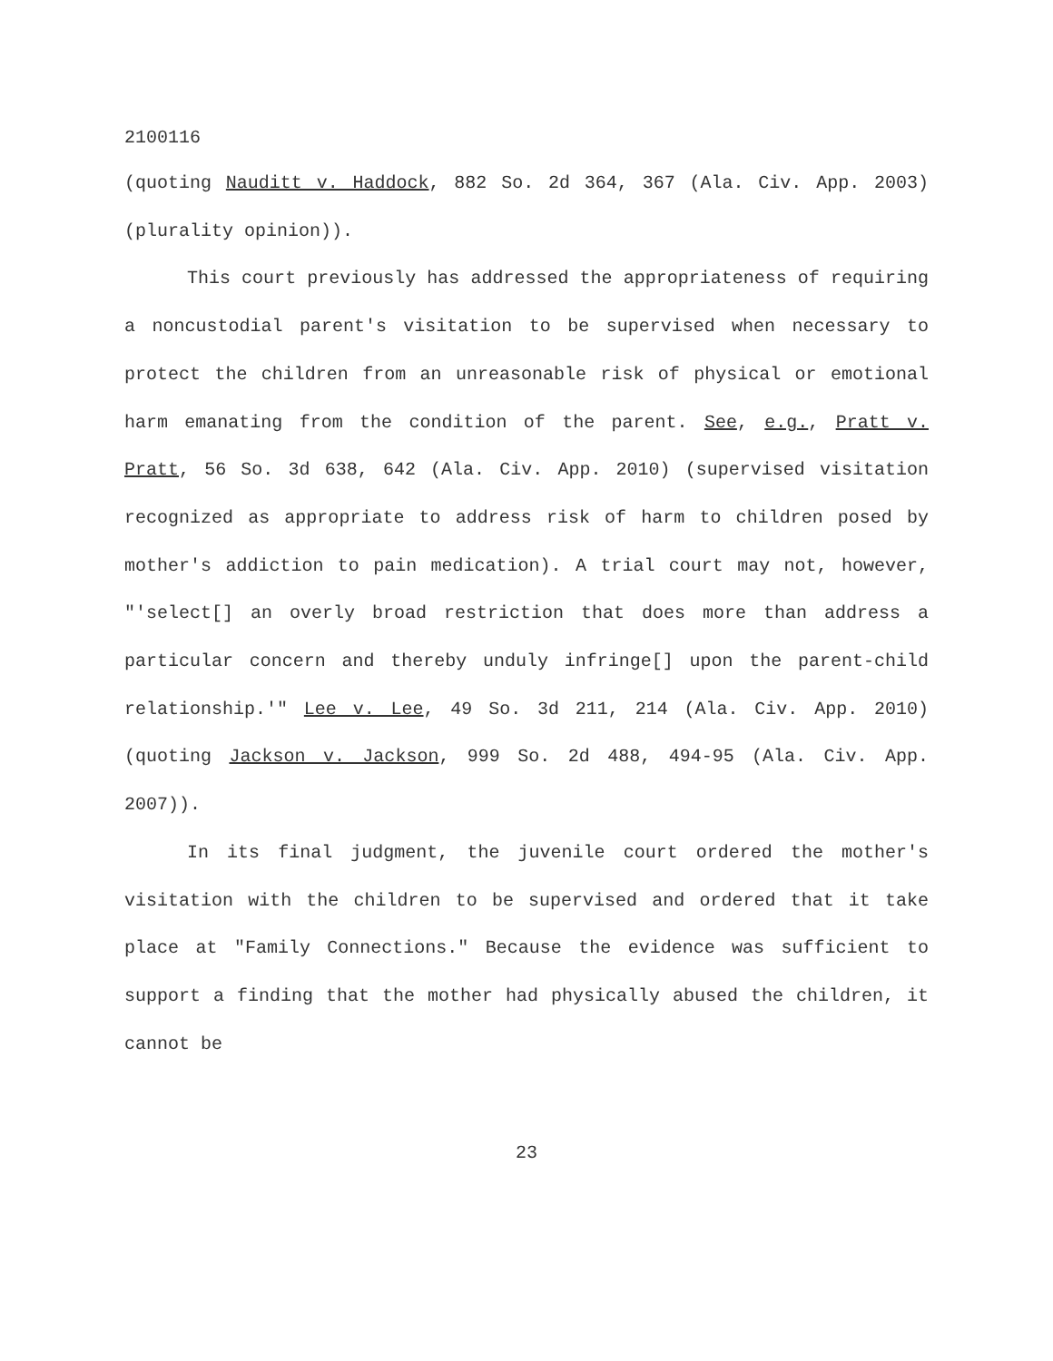2100116
(quoting Nauditt v. Haddock, 882 So. 2d 364, 367 (Ala. Civ. App. 2003) (plurality opinion)).
This court previously has addressed the appropriateness of requiring a noncustodial parent's visitation to be supervised when necessary to protect the children from an unreasonable risk of physical or emotional harm emanating from the condition of the parent. See, e.g., Pratt v. Pratt, 56 So. 3d 638, 642 (Ala. Civ. App. 2010) (supervised visitation recognized as appropriate to address risk of harm to children posed by mother's addiction to pain medication). A trial court may not, however, "'select[] an overly broad restriction that does more than address a particular concern and thereby unduly infringe[] upon the parent-child relationship.'" Lee v. Lee, 49 So. 3d 211, 214 (Ala. Civ. App. 2010) (quoting Jackson v. Jackson, 999 So. 2d 488, 494-95 (Ala. Civ. App. 2007)).
In its final judgment, the juvenile court ordered the mother's visitation with the children to be supervised and ordered that it take place at "Family Connections." Because the evidence was sufficient to support a finding that the mother had physically abused the children, it cannot be
23